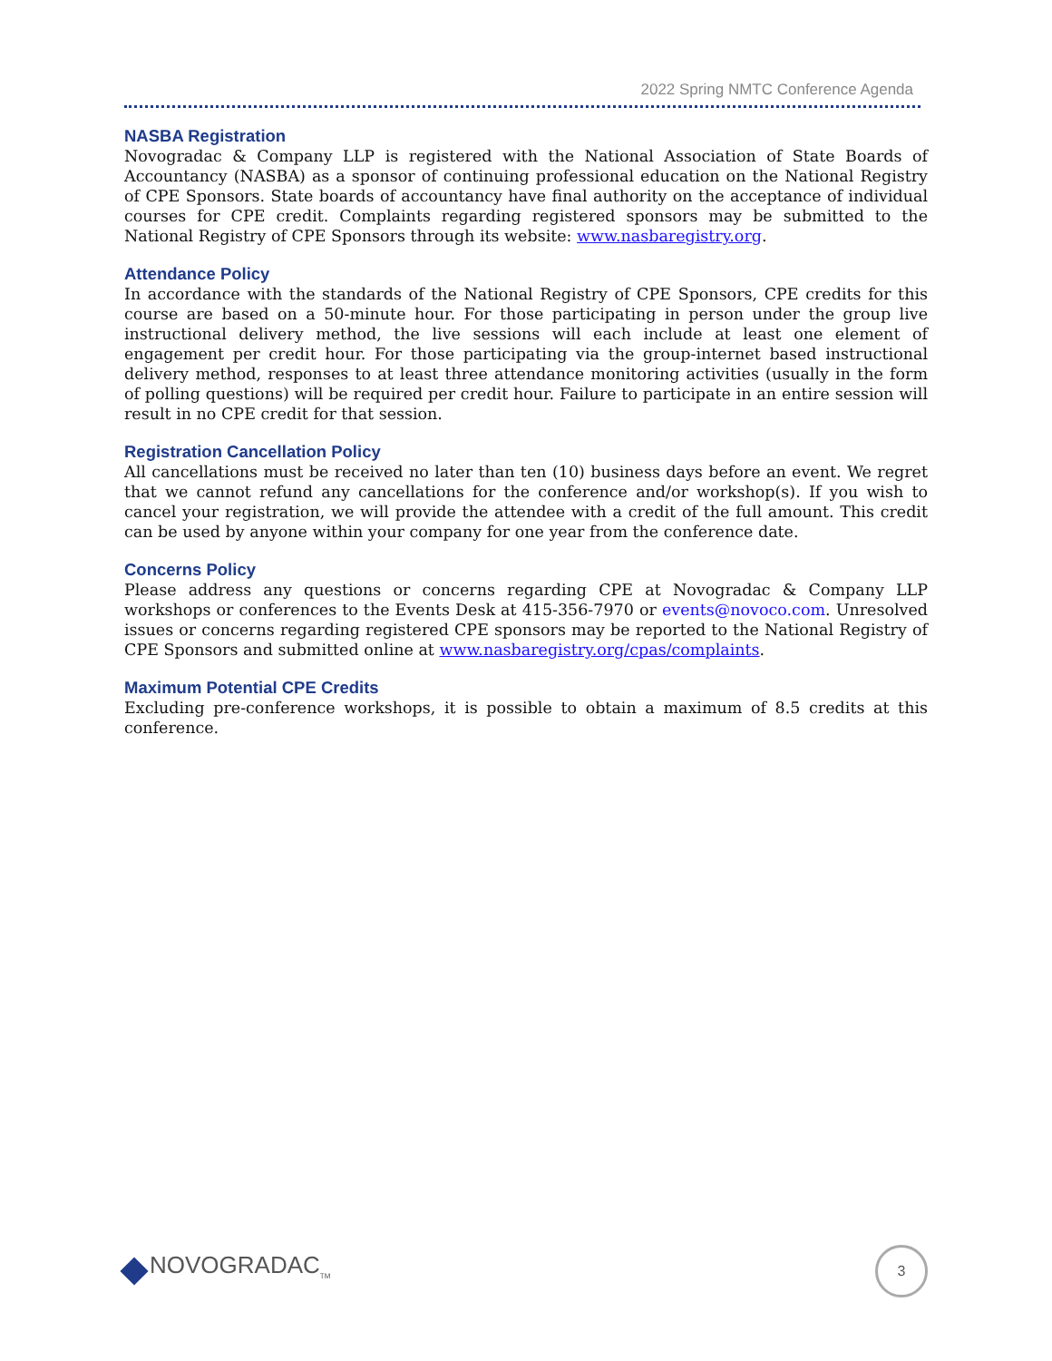2022 Spring NMTC Conference Agenda
NASBA Registration
Novogradac & Company LLP is registered with the National Association of State Boards of Accountancy (NASBA) as a sponsor of continuing professional education on the National Registry of CPE Sponsors. State boards of accountancy have final authority on the acceptance of individual courses for CPE credit. Complaints regarding registered sponsors may be submitted to the National Registry of CPE Sponsors through its website: www.nasbaregistry.org.
Attendance Policy
In accordance with the standards of the National Registry of CPE Sponsors, CPE credits for this course are based on a 50-minute hour. For those participating in person under the group live instructional delivery method, the live sessions will each include at least one element of engagement per credit hour. For those participating via the group-internet based instructional delivery method, responses to at least three attendance monitoring activities (usually in the form of polling questions) will be required per credit hour. Failure to participate in an entire session will result in no CPE credit for that session.
Registration Cancellation Policy
All cancellations must be received no later than ten (10) business days before an event. We regret that we cannot refund any cancellations for the conference and/or workshop(s). If you wish to cancel your registration, we will provide the attendee with a credit of the full amount. This credit can be used by anyone within your company for one year from the conference date.
Concerns Policy
Please address any questions or concerns regarding CPE at Novogradac & Company LLP workshops or conferences to the Events Desk at 415-356-7970 or events@novoco.com. Unresolved issues or concerns regarding registered CPE sponsors may be reported to the National Registry of CPE Sponsors and submitted online at www.nasbaregistry.org/cpas/complaints.
Maximum Potential CPE Credits
Excluding pre-conference workshops, it is possible to obtain a maximum of 8.5 credits at this conference.
NOVOGRADAC<sub>TM</sub>
3